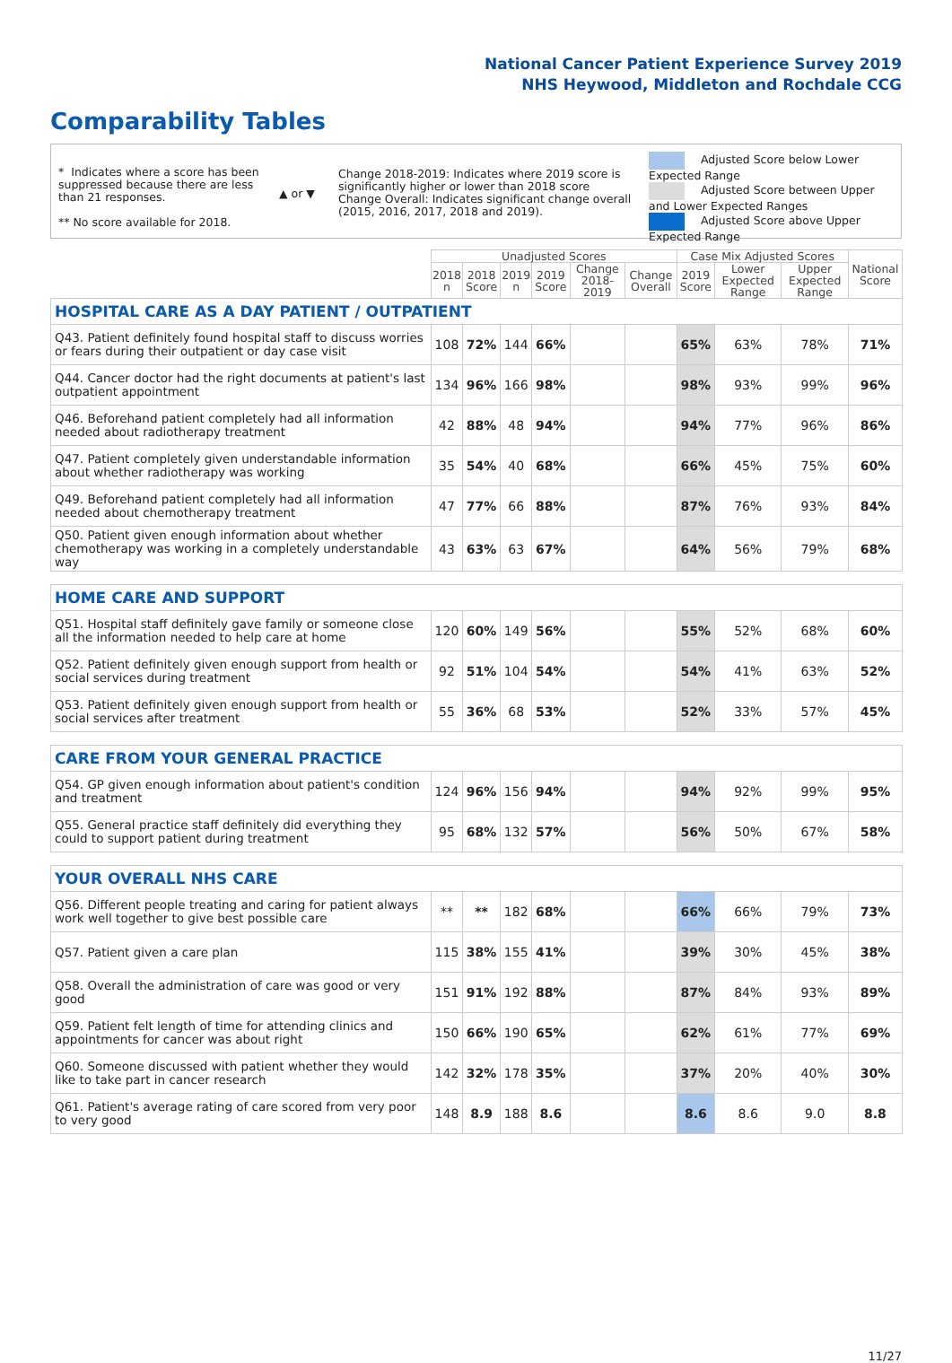National Cancer Patient Experience Survey 2019
NHS Heywood, Middleton and Rochdale CCG
Comparability Tables
* Indicates where a score has been suppressed because there are less than 21 responses.
** No score available for 2018.
▲ or ▼
Change 2018-2019: Indicates where 2019 score is significantly higher or lower than 2018 score Change Overall: Indicates significant change overall (2015, 2016, 2017, 2018 and 2019).
Adjusted Score below Lower Expected Range
Adjusted Score between Upper and Lower Expected Ranges
Adjusted Score above Upper Expected Range
| | Unadjusted Scores | | | | | | Case Mix Adjusted Scores | | | National Score |
| | 2018 n | 2018 Score | 2019 n | 2019 Score | Change 2018-2019 | Change Overall | 2019 Score | Lower Expected Range | Upper Expected Range | |
| HOSPITAL CARE AS A DAY PATIENT / OUTPATIENT | | | | | | | | | | |
| Q43. Patient definitely found hospital staff to discuss worries or fears during their outpatient or day case visit | 108 | 72% | 144 | 66% | | | 65% | 63% | 78% | 71% |
| Q44. Cancer doctor had the right documents at patient's last outpatient appointment | 134 | 96% | 166 | 98% | | | 98% | 93% | 99% | 96% |
| Q46. Beforehand patient completely had all information needed about radiotherapy treatment | 42 | 88% | 48 | 94% | | | 94% | 77% | 96% | 86% |
| Q47. Patient completely given understandable information about whether radiotherapy was working | 35 | 54% | 40 | 68% | | | 66% | 45% | 75% | 60% |
| Q49. Beforehand patient completely had all information needed about chemotherapy treatment | 47 | 77% | 66 | 88% | | | 87% | 76% | 93% | 84% |
| Q50. Patient given enough information about whether chemotherapy was working in a completely understandable way | 43 | 63% | 63 | 67% | | | 64% | 56% | 79% | 68% |
| HOME CARE AND SUPPORT | | | | | | | | | | |
| Q51. Hospital staff definitely gave family or someone close all the information needed to help care at home | 120 | 60% | 149 | 56% | | | 55% | 52% | 68% | 60% |
| Q52. Patient definitely given enough support from health or social services during treatment | 92 | 51% | 104 | 54% | | | 54% | 41% | 63% | 52% |
| Q53. Patient definitely given enough support from health or social services after treatment | 55 | 36% | 68 | 53% | | | 52% | 33% | 57% | 45% |
| CARE FROM YOUR GENERAL PRACTICE | | | | | | | | | | |
| Q54. GP given enough information about patient's condition and treatment | 124 | 96% | 156 | 94% | | | 94% | 92% | 99% | 95% |
| Q55. General practice staff definitely did everything they could to support patient during treatment | 95 | 68% | 132 | 57% | | | 56% | 50% | 67% | 58% |
| YOUR OVERALL NHS CARE | | | | | | | | | | |
| Q56. Different people treating and caring for patient always work well together to give best possible care | ** | ** | 182 | 68% | | | 66% | 66% | 79% | 73% |
| Q57. Patient given a care plan | 115 | 38% | 155 | 41% | | | 39% | 30% | 45% | 38% |
| Q58. Overall the administration of care was good or very good | 151 | 91% | 192 | 88% | | | 87% | 84% | 93% | 89% |
| Q59. Patient felt length of time for attending clinics and appointments for cancer was about right | 150 | 66% | 190 | 65% | | | 62% | 61% | 77% | 69% |
| Q60. Someone discussed with patient whether they would like to take part in cancer research | 142 | 32% | 178 | 35% | | | 37% | 20% | 40% | 30% |
| Q61. Patient's average rating of care scored from very poor to very good | 148 | 8.9 | 188 | 8.6 | | | 8.6 | 8.6 | 9.0 | 8.8 |
11/27